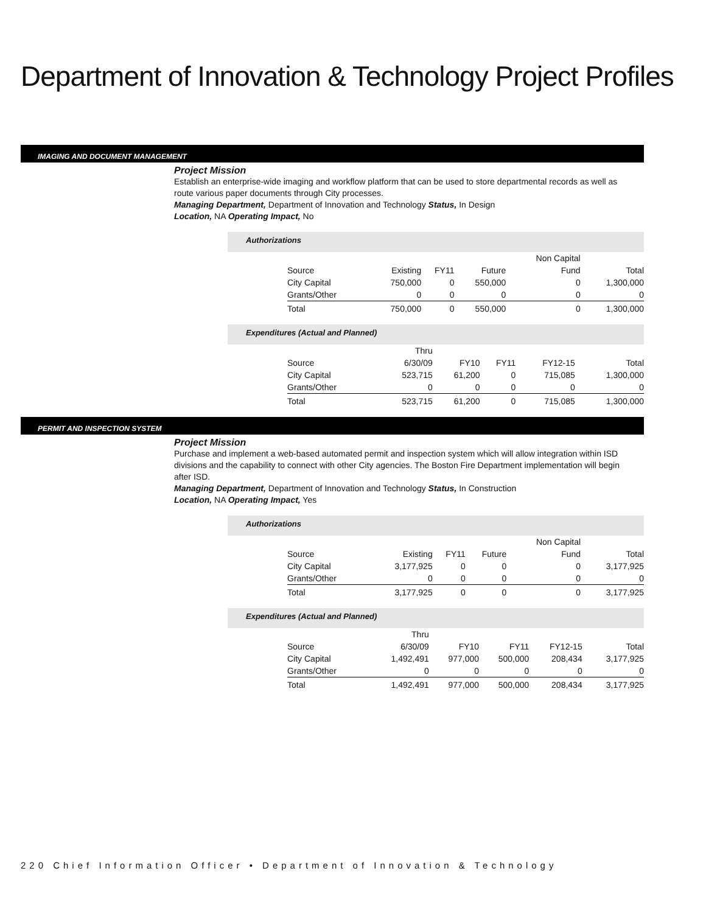Department of Innovation & Technology Project Profiles
IMAGING AND DOCUMENT MANAGEMENT
Project Mission
Establish an enterprise-wide imaging and workflow platform that can be used to store departmental records as well as route various paper documents through City processes.
Managing Department, Department of Innovation and Technology Status, In Design
Location, NA Operating Impact, No
Authorizations
| | | | | Non Capital | |
| --- | --- | --- | --- | --- | --- |
| Source | Existing | FY11 | Future | Fund | Total |
| City Capital | 750,000 | 0 | 550,000 | 0 | 1,300,000 |
| Grants/Other | 0 | 0 | 0 | 0 | 0 |
| Total | 750,000 | 0 | 550,000 | 0 | 1,300,000 |
Expenditures (Actual and Planned)
| | Thru | | | | |
| --- | --- | --- | --- | --- | --- |
| Source | 6/30/09 | FY10 | FY11 | FY12-15 | Total |
| City Capital | 523,715 | 61,200 | 0 | 715,085 | 1,300,000 |
| Grants/Other | 0 | 0 | 0 | 0 | 0 |
| Total | 523,715 | 61,200 | 0 | 715,085 | 1,300,000 |
PERMIT AND INSPECTION SYSTEM
Project Mission
Purchase and implement a web-based automated permit and inspection system which will allow integration within ISD divisions and the capability to connect with other City agencies. The Boston Fire Department implementation will begin after ISD.
Managing Department, Department of Innovation and Technology Status, In Construction
Location, NA Operating Impact, Yes
Authorizations
| | | | | Non Capital | |
| --- | --- | --- | --- | --- | --- |
| Source | Existing | FY11 | Future | Fund | Total |
| City Capital | 3,177,925 | 0 | 0 | 0 | 3,177,925 |
| Grants/Other | 0 | 0 | 0 | 0 | 0 |
| Total | 3,177,925 | 0 | 0 | 0 | 3,177,925 |
Expenditures (Actual and Planned)
| | Thru | | | | |
| --- | --- | --- | --- | --- | --- |
| Source | 6/30/09 | FY10 | FY11 | FY12-15 | Total |
| City Capital | 1,492,491 | 977,000 | 500,000 | 208,434 | 3,177,925 |
| Grants/Other | 0 | 0 | 0 | 0 | 0 |
| Total | 1,492,491 | 977,000 | 500,000 | 208,434 | 3,177,925 |
220 Chief Information Officer • Department of Innovation & Technology